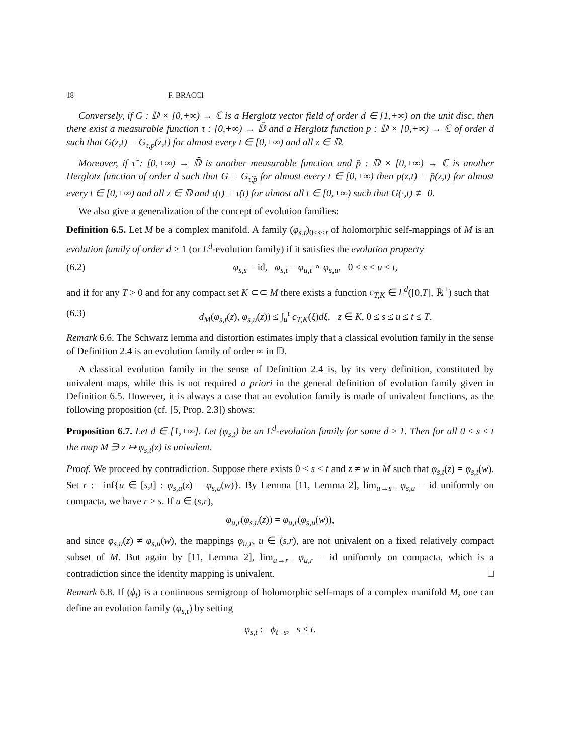18 F. BRACCI
Conversely, if G : 𝔻 × [0,+∞) → ℂ is a Herglotz vector field of order d ∈ [1,+∞) on the unit disc, then there exist a measurable function τ : [0,+∞) → 𝔻̄ and a Herglotz function p : 𝔻 × [0,+∞) → ℂ of order d such that G(z,t) = G<sub>τ,p</sub>(z,t) for almost every t ∈ [0,+∞) and all z ∈ 𝔻.
Moreover, if τ̃ : [0,+∞) → 𝔻̄ is another measurable function and p̃ : 𝔻 × [0,+∞) → ℂ is another Herglotz function of order d such that G = G<sub>τ̃,p̃</sub> for almost every t ∈ [0,+∞) then p(z,t) = p̃(z,t) for almost every t ∈ [0,+∞) and all z ∈ 𝔻 and τ(t) = τ̃(t) for almost all t ∈ [0,+∞) such that G(·,t) ≢ 0.
We also give a generalization of the concept of evolution families:
Definition 6.5. Let M be a complex manifold. A family (φ<sub>s,t</sub>)<sub>0≤s≤t</sub> of holomorphic self-mappings of M is an evolution family of order d ≥ 1 (or L<sup>d</sup>-evolution family) if it satisfies the evolution property
(6.2) φ<sub>s,s</sub> = id, φ<sub>s,t</sub> = φ<sub>u,t</sub> ∘ φ<sub>s,u</sub>, 0 ≤ s ≤ u ≤ t,
and if for any T > 0 and for any compact set K ⊂⊂ M there exists a function c<sub>T,K</sub> ∈ L<sup>d</sup>([0,T], ℝ<sup>+</sup>) such that
(6.3) d<sub>M</sub>(φ<sub>s,t</sub>(z), φ<sub>s,u</sub>(z)) ≤ ∫<sub>u</sub><sup>t</sup> c<sub>T,K</sub>(ξ)dξ, z ∈ K, 0 ≤ s ≤ u ≤ t ≤ T.
Remark 6.6. The Schwarz lemma and distortion estimates imply that a classical evolution family in the sense of Definition 2.4 is an evolution family of order ∞ in 𝔻.
A classical evolution family in the sense of Definition 2.4 is, by its very definition, constituted by univalent maps, while this is not required a priori in the general definition of evolution family given in Definition 6.5. However, it is always a case that an evolution family is made of univalent functions, as the following proposition (cf. [5, Prop. 2.3]) shows:
Proposition 6.7. Let d ∈ [1,+∞]. Let (φ<sub>s,t</sub>) be an L<sup>d</sup>-evolution family for some d ≥ 1. Then for all 0 ≤ s ≤ t the map M ∋ z ↦ φ<sub>s,t</sub>(z) is univalent.
Proof. We proceed by contradiction. Suppose there exists 0 < s < t and z ≠ w in M such that φ<sub>s,t</sub>(z) = φ<sub>s,t</sub>(w). Set r := inf{u ∈ [s,t] : φ<sub>s,u</sub>(z) = φ<sub>s,u</sub>(w)}. By Lemma [11, Lemma 2], lim<sub>u→s+</sub> φ<sub>s,u</sub> = id uniformly on compacta, we have r > s. If u ∈ (s,r),
φ<sub>u,r</sub>(φ<sub>s,u</sub>(z)) = φ<sub>u,r</sub>(φ<sub>s,u</sub>(w)),
and since φ<sub>s,u</sub>(z) ≠ φ<sub>s,u</sub>(w), the mappings φ<sub>u,r</sub>, u ∈ (s,r), are not univalent on a fixed relatively compact subset of M. But again by [11, Lemma 2], lim<sub>u→r−</sub> φ<sub>u,r</sub> = id uniformly on compacta, which is a contradiction since the identity mapping is univalent. □
Remark 6.8. If (ϕ<sub>t</sub>) is a continuous semigroup of holomorphic self-maps of a complex manifold M, one can define an evolution family (φ<sub>s,t</sub>) by setting
φ<sub>s,t</sub> := ϕ<sub>t−s</sub>, s ≤ t.